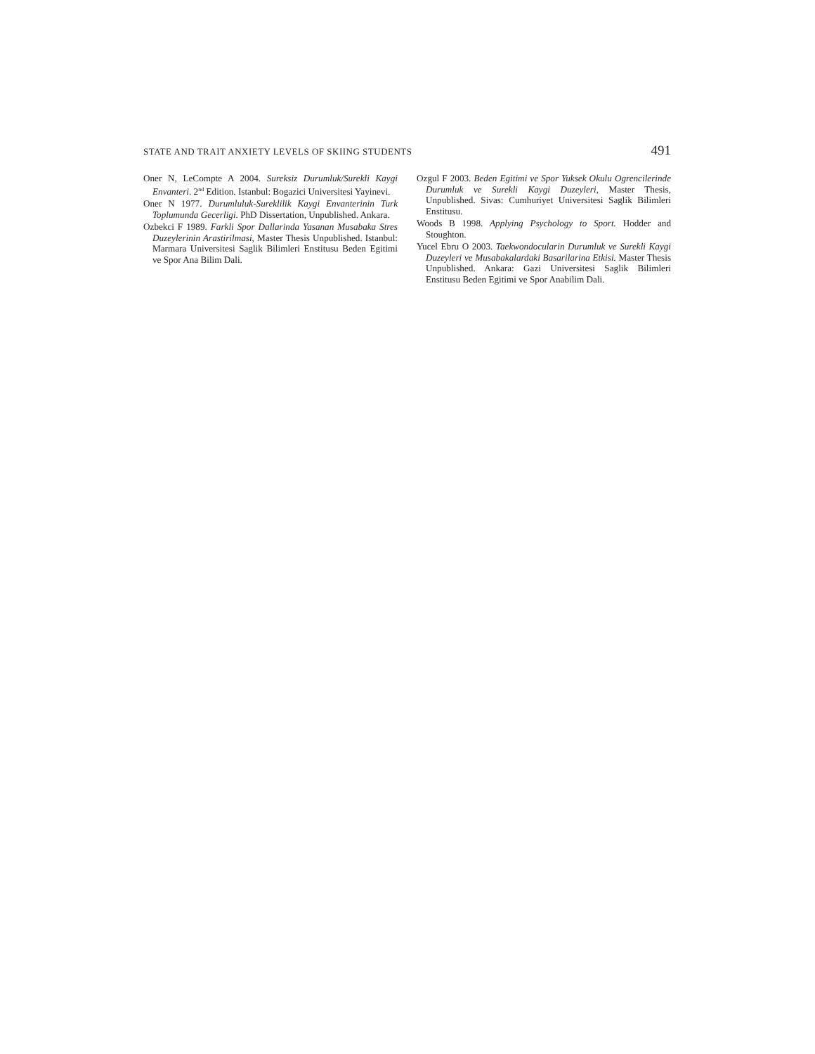STATE AND TRAIT ANXIETY LEVELS OF SKIING STUDENTS 491
Oner N, LeCompte A 2004. Sureksiz Durumluk/Surekli Kaygi Envanteri. 2<sup>nd</sup> Edition. Istanbul: Bogazici Universitesi Yayinevi.
Oner N 1977. Durumluluk-Sureklilik Kaygi Envanterinin Turk Toplumunda Gecerligi. PhD Dissertation, Unpublished. Ankara.
Ozbekci F 1989. Farkli Spor Dallarinda Yasanan Musabaka Stres Duzeylerinin Arastirilmasi, Master Thesis Unpublished. Istanbul: Marmara Universitesi Saglik Bilimleri Enstitusu Beden Egitimi ve Spor Ana Bilim Dali.
Ozgul F 2003. Beden Egitimi ve Spor Yuksek Okulu Ogrencilerinde Durumluk ve Surekli Kaygi Duzeyleri, Master Thesis, Unpublished. Sivas: Cumhuriyet Universitesi Saglik Bilimleri Enstitusu.
Woods B 1998. Applying Psychology to Sport. Hodder and Stoughton.
Yucel Ebru O 2003. Taekwondocularin Durumluk ve Surekli Kaygi Duzeyleri ve Musabakalardaki Basarilarina Etkisi. Master Thesis Unpublished. Ankara: Gazi Universitesi Saglik Bilimleri Enstitusu Beden Egitimi ve Spor Anabilim Dali.